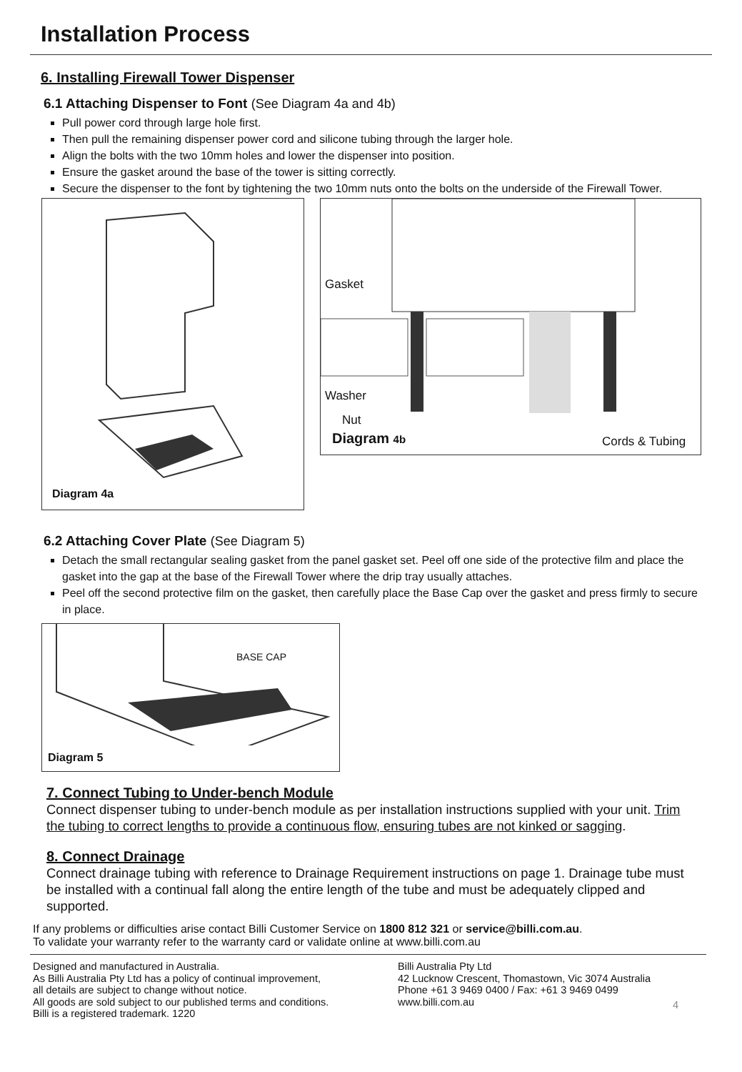Installation Process
6. Installing Firewall Tower Dispenser
6.1 Attaching Dispenser to Font (See Diagram 4a and 4b)
Pull power cord through large hole first.
Then pull the remaining dispenser power cord and silicone tubing through the larger hole.
Align the bolts with the two 10mm holes and lower the dispenser into position.
Ensure the gasket around the base of the tower is sitting correctly.
Secure the dispenser to the font by tightening the two 10mm nuts onto the bolts on the underside of the Firewall Tower.
Diagram 4a
Gasket
Washer
Nut
Diagram 4b Cords & Tubing
6.2 Attaching Cover Plate (See Diagram 5)
Detach the small rectangular sealing gasket from the panel gasket set. Peel off one side of the protective film and place the gasket into the gap at the base of the Firewall Tower where the drip tray usually attaches.
Peel off the second protective film on the gasket, then carefully place the Base Cap over the gasket and press firmly to secure in place.
BASE CAP
Diagram 5
7. Connect Tubing to Under-bench Module
Connect dispenser tubing to under-bench module as per installation instructions supplied with your unit. Trim the tubing to correct lengths to provide a continuous flow, ensuring tubes are not kinked or sagging.
8. Connect Drainage
Connect drainage tubing with reference to Drainage Requirement instructions on page 1. Drainage tube must be installed with a continual fall along the entire length of the tube and must be adequately clipped and supported.
If any problems or difficulties arise contact Billi Customer Service on 1800 812 321 or service@billi.com.au.
To validate your warranty refer to the warranty card or validate online at www.billi.com.au
Designed and manufactured in Australia.
As Billi Australia Pty Ltd has a policy of continual improvement,
all details are subject to change without notice.
All goods are sold subject to our published terms and conditions.
Billi is a registered trademark. 1220
Billi Australia Pty Ltd
42 Lucknow Crescent, Thomastown, Vic 3074 Australia
Phone +61 3 9469 0400 / Fax: +61 3 9469 0499
www.billi.com.au
4